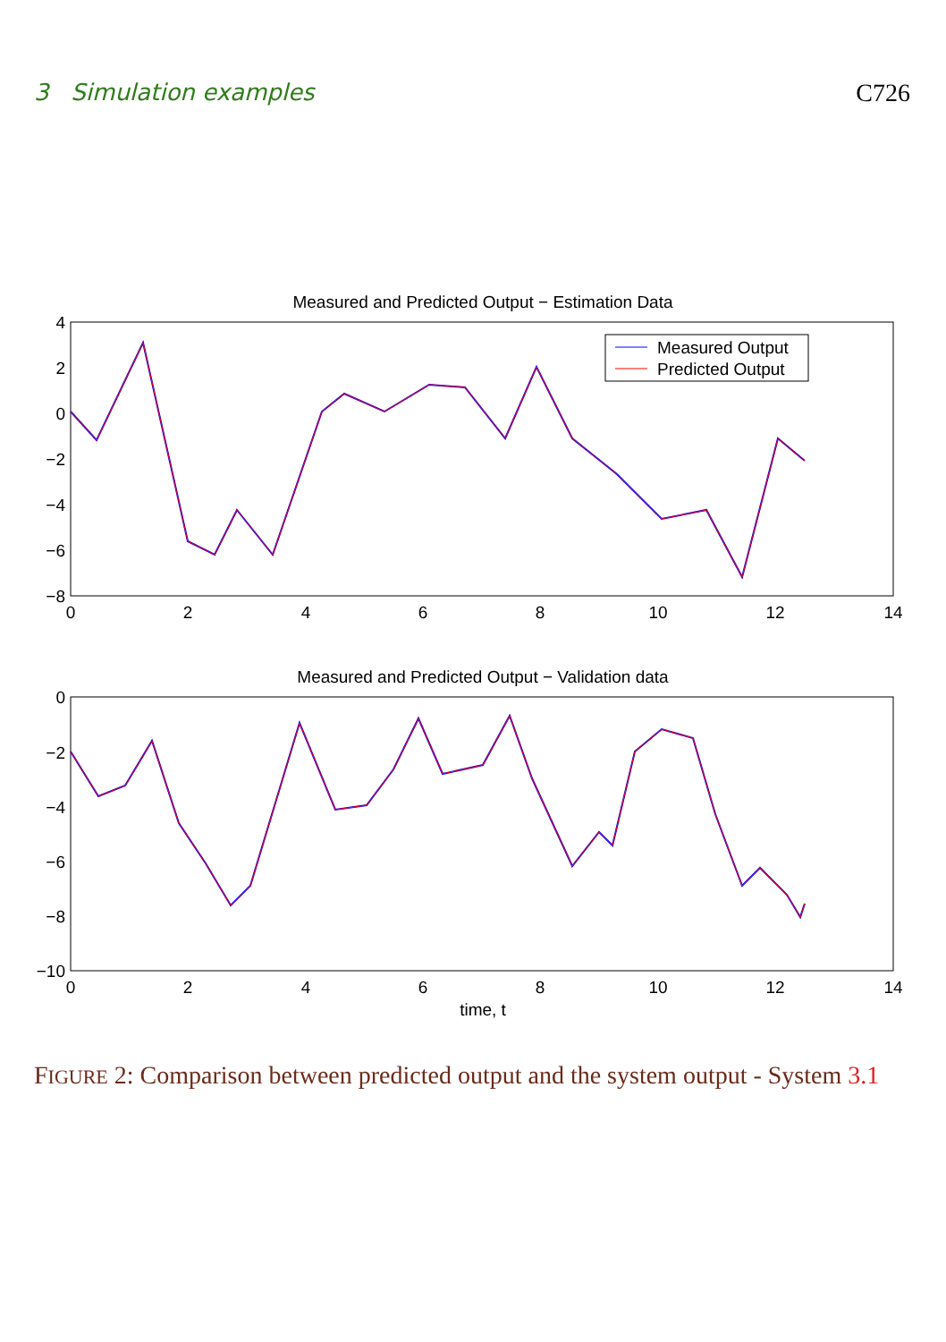3 Simulation examples C726
Measured and Predicted Output − Estimation Data
4
2
0
−2
−4
−6
−8
0
2
4
6
8
10
12
14
Measured Output
Predicted Output
Measured and Predicted Output − Validation data
0
−2
−4
−6
−8
−10
0
2
4
6
8
10
12
14
time, t
FIGURE 2: Comparison between predicted output and the system output - System 3.1